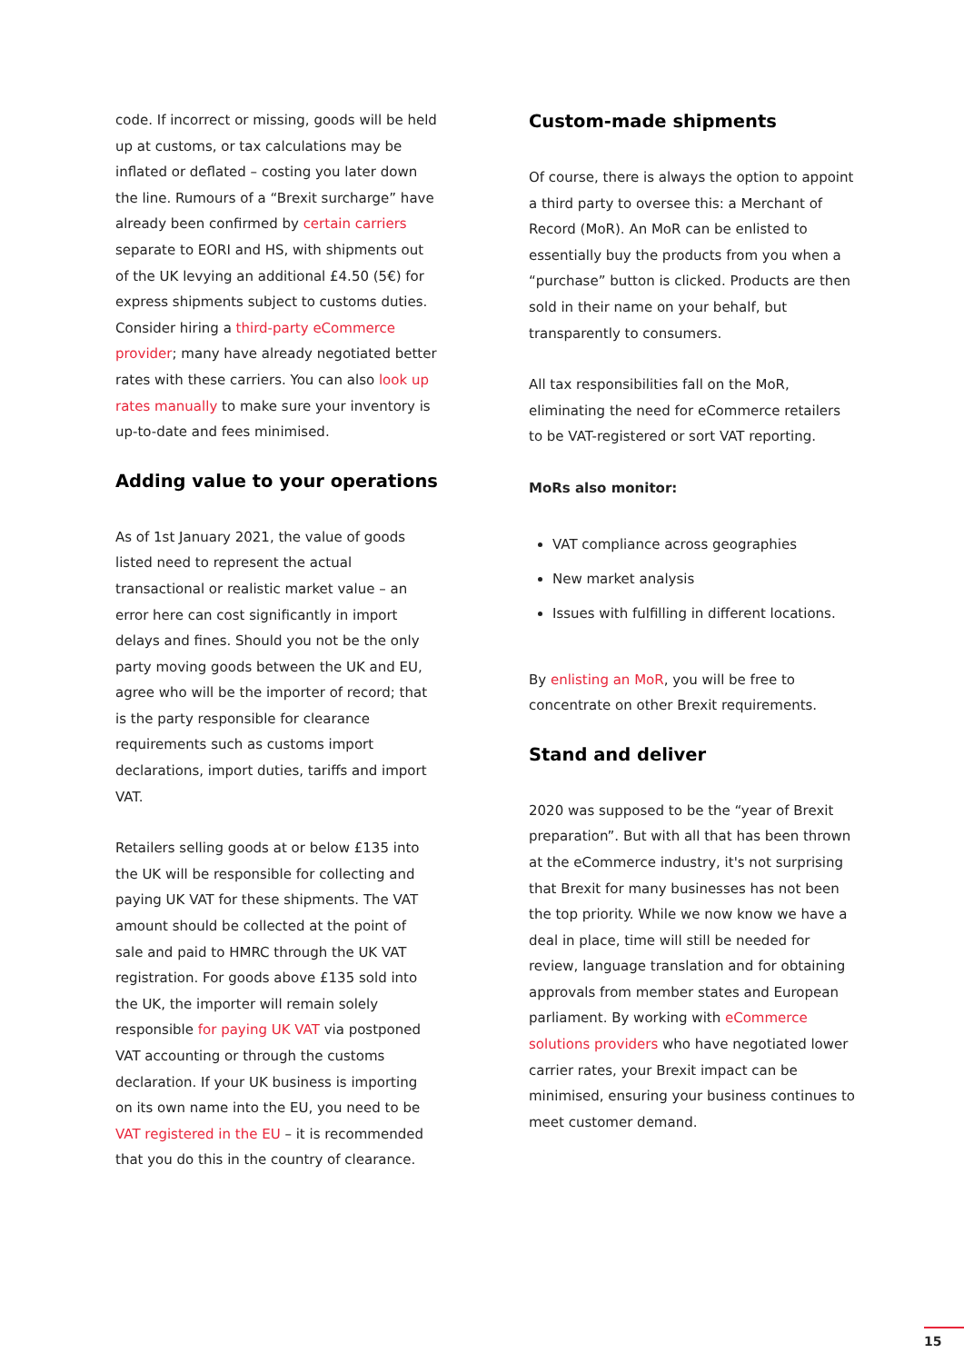code. If incorrect or missing, goods will be held up at customs, or tax calculations may be inflated or deflated – costing you later down the line. Rumours of a “Brexit surcharge” have already been confirmed by certain carriers separate to EORI and HS, with shipments out of the UK levying an additional £4.50 (5€) for express shipments subject to customs duties. Consider hiring a third-party eCommerce provider; many have already negotiated better rates with these carriers. You can also look up rates manually to make sure your inventory is up-to-date and fees minimised.
Adding value to your operations
As of 1st January 2021, the value of goods listed need to represent the actual transactional or realistic market value – an error here can cost significantly in import delays and fines. Should you not be the only party moving goods between the UK and EU, agree who will be the importer of record; that is the party responsible for clearance requirements such as customs import declarations, import duties, tariffs and import VAT.
Retailers selling goods at or below £135 into the UK will be responsible for collecting and paying UK VAT for these shipments. The VAT amount should be collected at the point of sale and paid to HMRC through the UK VAT registration. For goods above £135 sold into the UK, the importer will remain solely responsible for paying UK VAT via postponed VAT accounting or through the customs declaration. If your UK business is importing on its own name into the EU, you need to be VAT registered in the EU – it is recommended that you do this in the country of clearance.
Custom-made shipments
Of course, there is always the option to appoint a third party to oversee this: a Merchant of Record (MoR). An MoR can be enlisted to essentially buy the products from you when a “purchase” button is clicked. Products are then sold in their name on your behalf, but transparently to consumers.
All tax responsibilities fall on the MoR, eliminating the need for eCommerce retailers to be VAT-registered or sort VAT reporting.
MoRs also monitor:
VAT compliance across geographies
New market analysis
Issues with fulfilling in different locations.
By enlisting an MoR, you will be free to concentrate on other Brexit requirements.
Stand and deliver
2020 was supposed to be the “year of Brexit preparation”. But with all that has been thrown at the eCommerce industry, it's not surprising that Brexit for many businesses has not been the top priority. While we now know we have a deal in place, time will still be needed for review, language translation and for obtaining approvals from member states and European parliament. By working with eCommerce solutions providers who have negotiated lower carrier rates, your Brexit impact can be minimised, ensuring your business continues to meet customer demand.
15